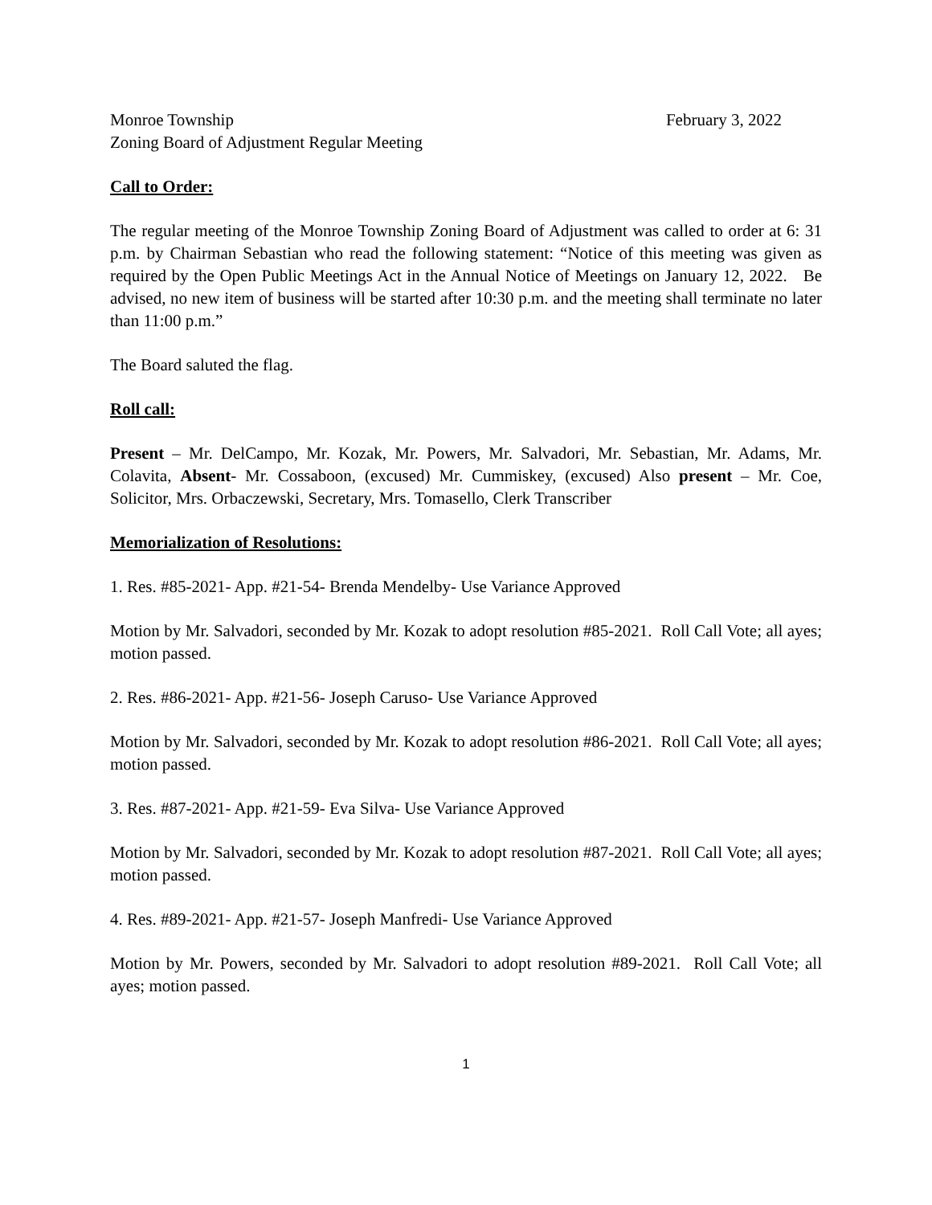Monroe Township February 3, 2022
Zoning Board of Adjustment Regular Meeting
Call to Order:
The regular meeting of the Monroe Township Zoning Board of Adjustment was called to order at 6: 31 p.m. by Chairman Sebastian who read the following statement: “Notice of this meeting was given as required by the Open Public Meetings Act in the Annual Notice of Meetings on January 12, 2022. Be advised, no new item of business will be started after 10:30 p.m. and the meeting shall terminate no later than 11:00 p.m.”
The Board saluted the flag.
Roll call:
Present – Mr. DelCampo, Mr. Kozak, Mr. Powers, Mr. Salvadori, Mr. Sebastian, Mr. Adams, Mr. Colavita, Absent- Mr. Cossaboon, (excused) Mr. Cummiskey, (excused) Also present – Mr. Coe, Solicitor, Mrs. Orbaczewski, Secretary, Mrs. Tomasello, Clerk Transcriber
Memorialization of Resolutions:
1. Res. #85-2021- App. #21-54- Brenda Mendelby- Use Variance Approved
Motion by Mr. Salvadori, seconded by Mr. Kozak to adopt resolution #85-2021. Roll Call Vote; all ayes; motion passed.
2. Res. #86-2021- App. #21-56- Joseph Caruso- Use Variance Approved
Motion by Mr. Salvadori, seconded by Mr. Kozak to adopt resolution #86-2021. Roll Call Vote; all ayes; motion passed.
3. Res. #87-2021- App. #21-59- Eva Silva- Use Variance Approved
Motion by Mr. Salvadori, seconded by Mr. Kozak to adopt resolution #87-2021. Roll Call Vote; all ayes; motion passed.
4. Res. #89-2021- App. #21-57- Joseph Manfredi- Use Variance Approved
Motion by Mr. Powers, seconded by Mr. Salvadori to adopt resolution #89-2021. Roll Call Vote; all ayes; motion passed.
1